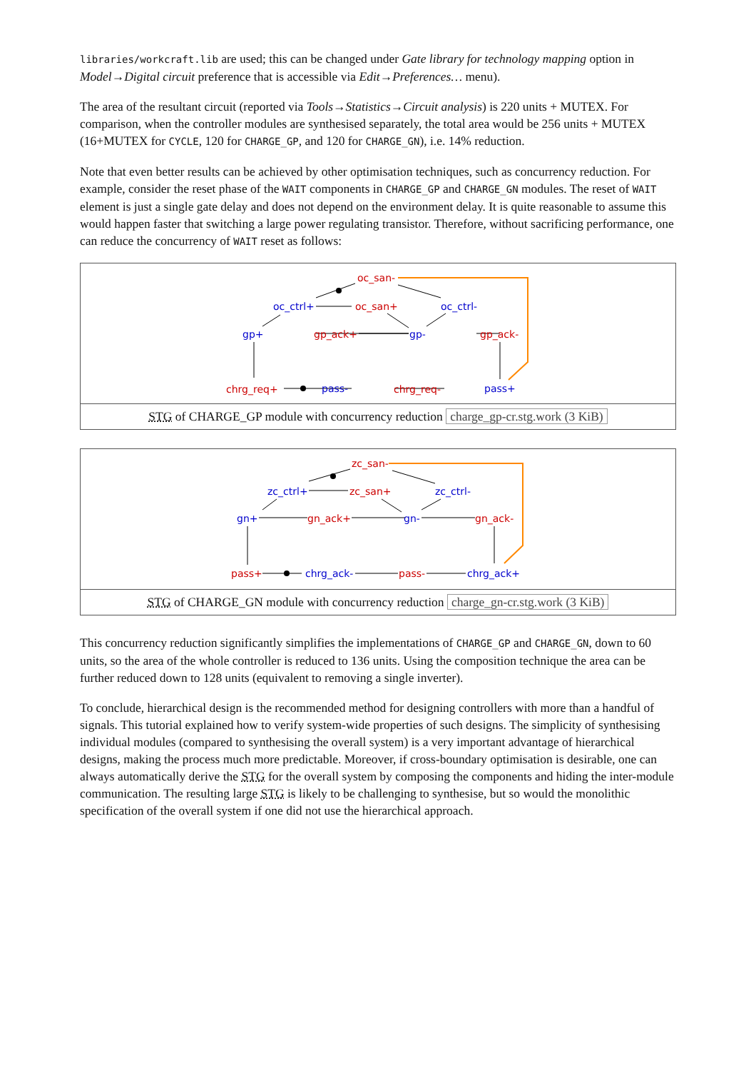libraries/workcraft.lib are used; this can be changed under Gate library for technology mapping option in Model→Digital circuit preference that is accessible via Edit→Preferences… menu).
The area of the resultant circuit (reported via Tools→Statistics→Circuit analysis) is 220 units + MUTEX. For comparison, when the controller modules are synthesised separately, the total area would be 256 units + MUTEX (16+MUTEX for CYCLE, 120 for CHARGE_GP, and 120 for CHARGE_GN), i.e. 14% reduction.
Note that even better results can be achieved by other optimisation techniques, such as concurrency reduction. For example, consider the reset phase of the WAIT components in CHARGE_GP and CHARGE_GN modules. The reset of WAIT element is just a single gate delay and does not depend on the environment delay. It is quite reasonable to assume this would happen faster that switching a large power regulating transistor. Therefore, without sacrificing performance, one can reduce the concurrency of WAIT reset as follows:
oc_san-
oc_ctrl+
oc_san+
oc_ctrl-
gp+
gp_ack+
gp-
gp_ack-
chrg_req+
pass-
chrg_req-
pass+
STG of CHARGE_GP module with concurrency reduction charge_gp-cr.stg.work (3 KiB)
zc_san-
zc_ctrl+
zc_san+
zc_ctrl-
gn+
gn_ack+
gn-
gn_ack-
pass+
chrg_ack-
pass-
chrg_ack+
STG of CHARGE_GN module with concurrency reduction charge_gn-cr.stg.work (3 KiB)
This concurrency reduction significantly simplifies the implementations of CHARGE_GP and CHARGE_GN, down to 60 units, so the area of the whole controller is reduced to 136 units. Using the composition technique the area can be further reduced down to 128 units (equivalent to removing a single inverter).
To conclude, hierarchical design is the recommended method for designing controllers with more than a handful of signals. This tutorial explained how to verify system-wide properties of such designs. The simplicity of synthesising individual modules (compared to synthesising the overall system) is a very important advantage of hierarchical designs, making the process much more predictable. Moreover, if cross-boundary optimisation is desirable, one can always automatically derive the STG for the overall system by composing the components and hiding the inter-module communication. The resulting large STG is likely to be challenging to synthesise, but so would the monolithic specification of the overall system if one did not use the hierarchical approach.